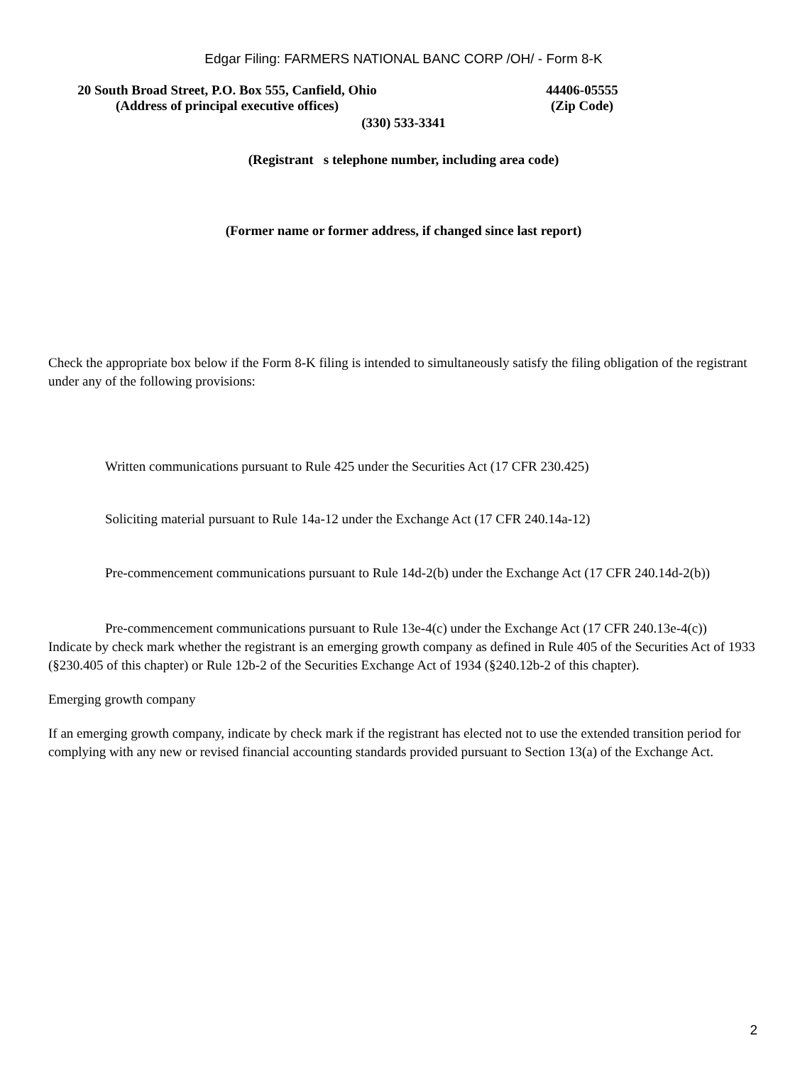Edgar Filing: FARMERS NATIONAL BANC CORP /OH/ - Form 8-K
20 South Broad Street, P.O. Box 555, Canfield, Ohio
(Address of principal executive offices)
44406-05555
(Zip Code)
(330) 533-3341
(Registrant s telephone number, including area code)
(Former name or former address, if changed since last report)
Check the appropriate box below if the Form 8-K filing is intended to simultaneously satisfy the filing obligation of the registrant under any of the following provisions:
Written communications pursuant to Rule 425 under the Securities Act (17 CFR 230.425)
Soliciting material pursuant to Rule 14a-12 under the Exchange Act (17 CFR 240.14a-12)
Pre-commencement communications pursuant to Rule 14d-2(b) under the Exchange Act (17 CFR 240.14d-2(b))
Pre-commencement communications pursuant to Rule 13e-4(c) under the Exchange Act (17 CFR 240.13e-4(c))
Indicate by check mark whether the registrant is an emerging growth company as defined in Rule 405 of the Securities Act of 1933 (§230.405 of this chapter) or Rule 12b-2 of the Securities Exchange Act of 1934 (§240.12b-2 of this chapter).
Emerging growth company
If an emerging growth company, indicate by check mark if the registrant has elected not to use the extended transition period for complying with any new or revised financial accounting standards provided pursuant to Section 13(a) of the Exchange Act.
2